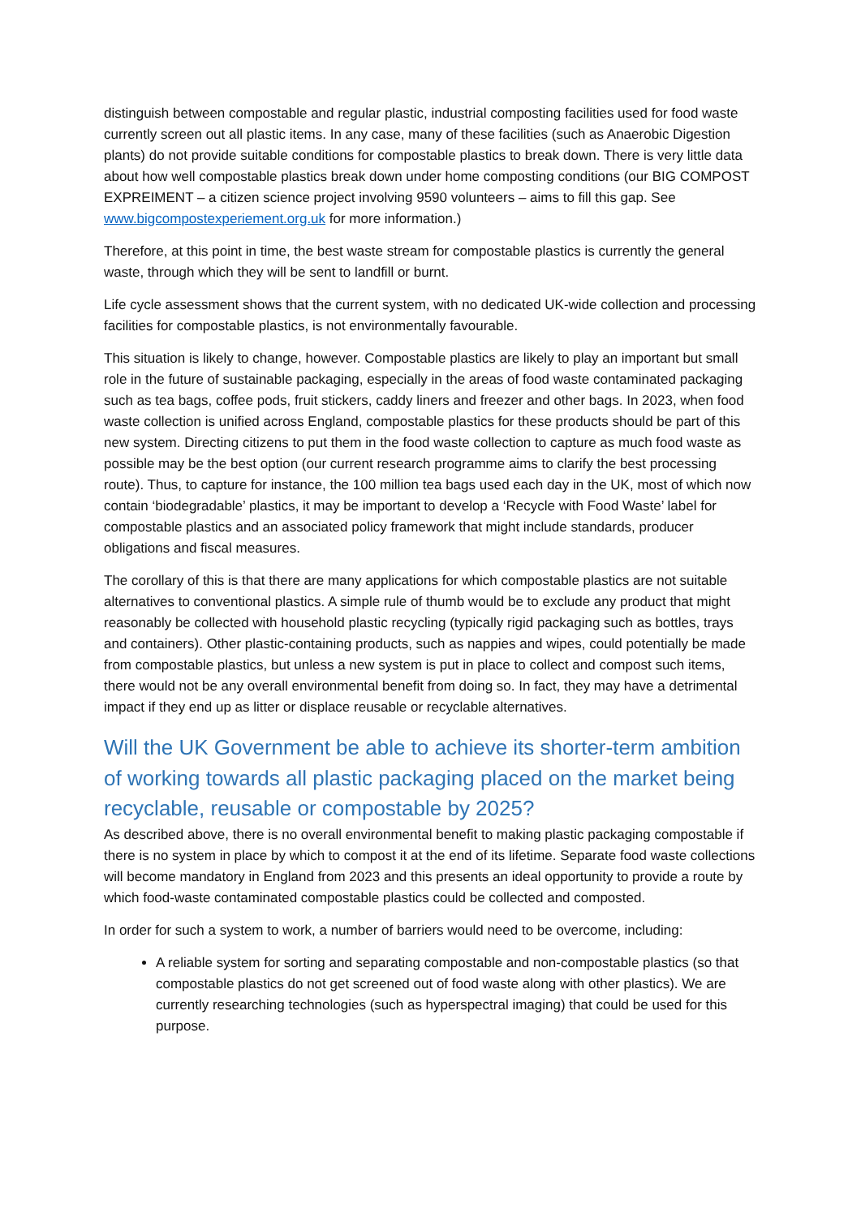distinguish between compostable and regular plastic, industrial composting facilities used for food waste currently screen out all plastic items. In any case, many of these facilities (such as Anaerobic Digestion plants) do not provide suitable conditions for compostable plastics to break down. There is very little data about how well compostable plastics break down under home composting conditions (our BIG COMPOST EXPREIMENT – a citizen science project involving 9590 volunteers – aims to fill this gap. See www.bigcompostexperiement.org.uk for more information.)
Therefore, at this point in time, the best waste stream for compostable plastics is currently the general waste, through which they will be sent to landfill or burnt.
Life cycle assessment shows that the current system, with no dedicated UK-wide collection and processing facilities for compostable plastics, is not environmentally favourable.
This situation is likely to change, however. Compostable plastics are likely to play an important but small role in the future of sustainable packaging, especially in the areas of food waste contaminated packaging such as tea bags, coffee pods, fruit stickers, caddy liners and freezer and other bags. In 2023, when food waste collection is unified across England, compostable plastics for these products should be part of this new system. Directing citizens to put them in the food waste collection to capture as much food waste as possible may be the best option (our current research programme aims to clarify the best processing route). Thus, to capture for instance, the 100 million tea bags used each day in the UK, most of which now contain ‘biodegradable’ plastics, it may be important to develop a ‘Recycle with Food Waste’ label for compostable plastics and an associated policy framework that might include standards, producer obligations and fiscal measures.
The corollary of this is that there are many applications for which compostable plastics are not suitable alternatives to conventional plastics. A simple rule of thumb would be to exclude any product that might reasonably be collected with household plastic recycling (typically rigid packaging such as bottles, trays and containers). Other plastic-containing products, such as nappies and wipes, could potentially be made from compostable plastics, but unless a new system is put in place to collect and compost such items, there would not be any overall environmental benefit from doing so. In fact, they may have a detrimental impact if they end up as litter or displace reusable or recyclable alternatives.
Will the UK Government be able to achieve its shorter-term ambition of working towards all plastic packaging placed on the market being recyclable, reusable or compostable by 2025?
As described above, there is no overall environmental benefit to making plastic packaging compostable if there is no system in place by which to compost it at the end of its lifetime. Separate food waste collections will become mandatory in England from 2023 and this presents an ideal opportunity to provide a route by which food-waste contaminated compostable plastics could be collected and composted.
In order for such a system to work, a number of barriers would need to be overcome, including:
A reliable system for sorting and separating compostable and non-compostable plastics (so that compostable plastics do not get screened out of food waste along with other plastics). We are currently researching technologies (such as hyperspectral imaging) that could be used for this purpose.